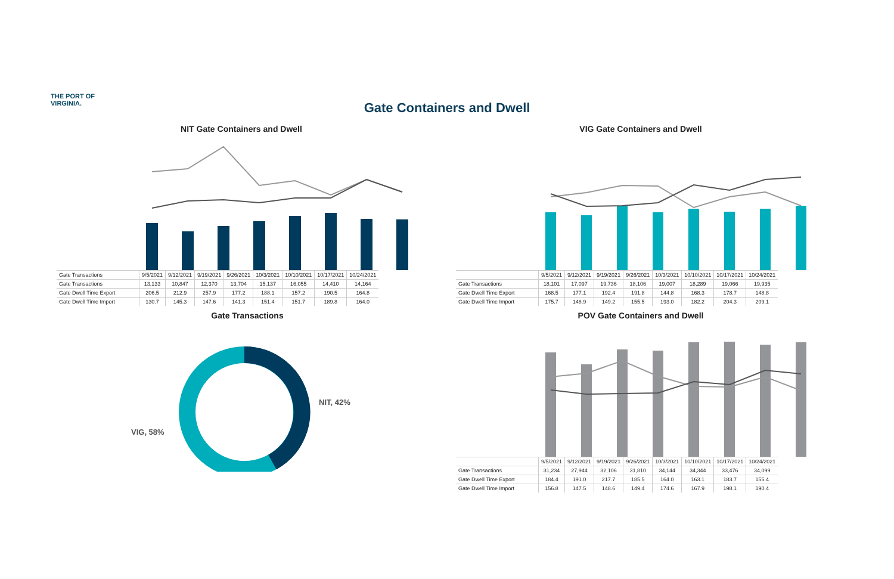THE PORT OF
VIRGINIA.
Gate Containers and Dwell
NIT Gate Containers and Dwell
| Gate Transactions | 9/5/2021 | 9/12/2021 | 9/19/2021 | 9/26/2021 | 10/3/2021 | 10/10/2021 | 10/17/2021 | 10/24/2021 |
| Gate Transactions | 13,133 | 10,847 | 12,370 | 13,704 | 15,137 | 16,055 | 14,410 | 14,164 |
| Gate Dwell Time Export | 206.5 | 212.9 | 257.9 | 177.2 | 188.1 | 157.2 | 190.5 | 164.8 |
| Gate Dwell Time Import | 130.7 | 145.3 | 147.6 | 141.3 | 151.4 | 151.7 | 189.8 | 164.0 |
VIG Gate Containers and Dwell
| | 9/5/2021 | 9/12/2021 | 9/19/2021 | 9/26/2021 | 10/3/2021 | 10/10/2021 | 10/17/2021 | 10/24/2021 |
| Gate Transactions | 18,101 | 17,097 | 19,736 | 18,106 | 19,007 | 18,289 | 19,066 | 19,935 |
| Gate Dwell Time Export | 168.5 | 177.1 | 192.4 | 191.8 | 144.8 | 168.3 | 178.7 | 148.8 |
| Gate Dwell Time Import | 175.7 | 148.9 | 149.2 | 155.5 | 193.0 | 182.2 | 204.3 | 209.1 |
Gate Transactions
NIT, 42%
VIG, 58%
POV Gate Containers and Dwell
| | 9/5/2021 | 9/12/2021 | 9/19/2021 | 9/26/2021 | 10/3/2021 | 10/10/2021 | 10/17/2021 | 10/24/2021 |
| Gate Transactions | 31,234 | 27,944 | 32,106 | 31,810 | 34,144 | 34,344 | 33,476 | 34,099 |
| Gate Dwell Time Export | 184.4 | 191.0 | 217.7 | 185.5 | 164.0 | 163.1 | 183.7 | 155.4 |
| Gate Dwell Time Import | 156.8 | 147.5 | 148.6 | 149.4 | 174.6 | 167.9 | 198.1 | 190.4 |